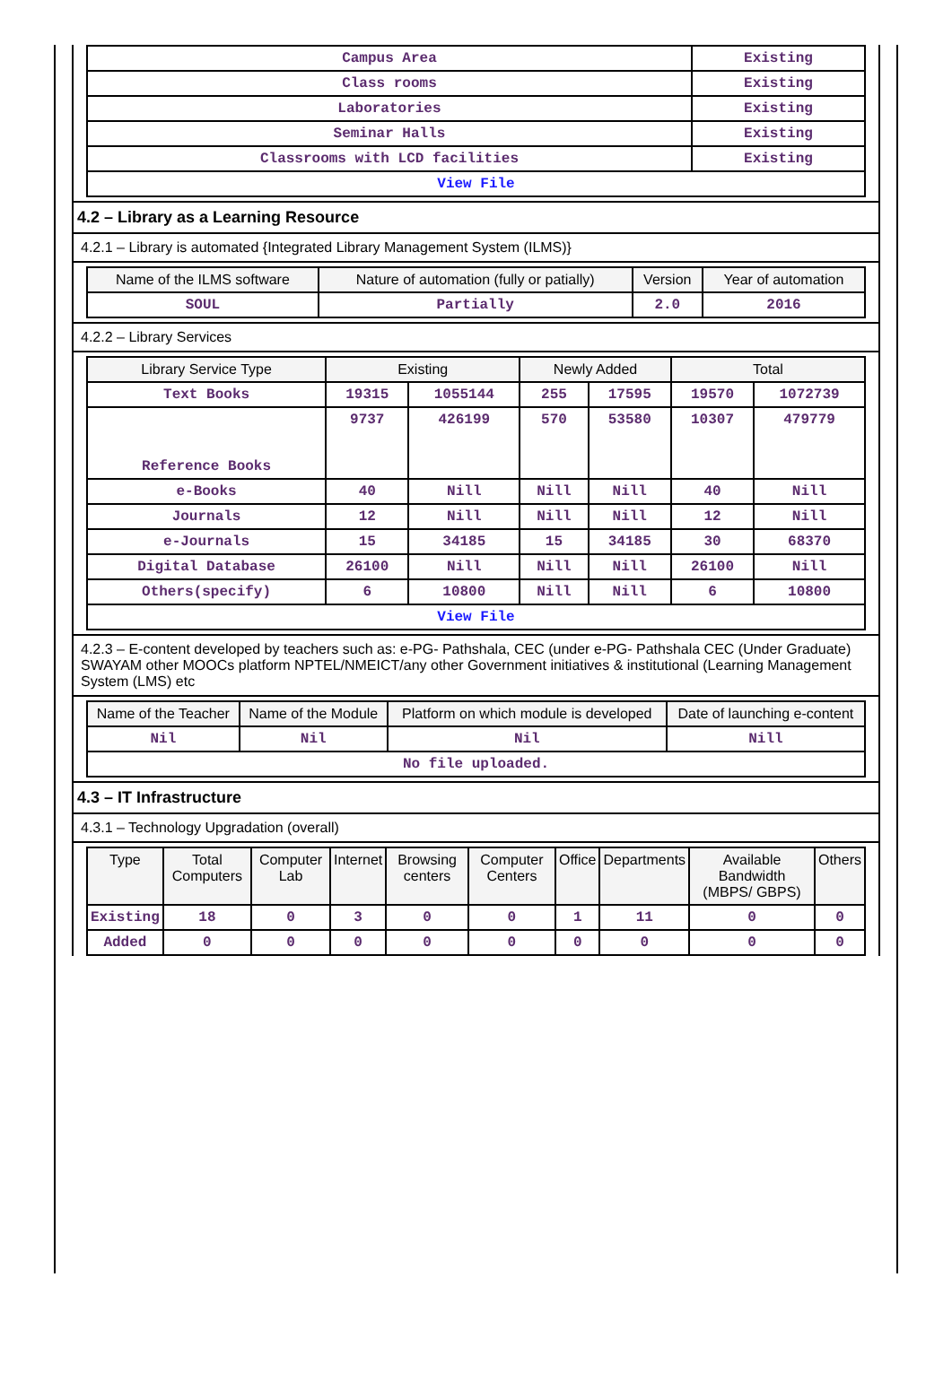| Campus Area | Existing |
| Class rooms | Existing |
| Laboratories | Existing |
| Seminar Halls | Existing |
| Classrooms with LCD facilities | Existing |
| View File | |
4.2 – Library as a Learning Resource
4.2.1 – Library is automated {Integrated Library Management System (ILMS)}
| Name of the ILMS software | Nature of automation (fully or patially) | Version | Year of automation |
| --- | --- | --- | --- |
| SOUL | Partially | 2.0 | 2016 |
4.2.2 – Library Services
| Library Service Type | Existing | | Newly Added | | Total | |
| --- | --- | --- | --- | --- | --- | --- |
| Text Books | 19315 | 1055144 | 255 | 17595 | 19570 | 1072739 |
| Reference Books | 9737 | 426199 | 570 | 53580 | 10307 | 479779 |
| e-Books | 40 | Nill | Nill | Nill | 40 | Nill |
| Journals | 12 | Nill | Nill | Nill | 12 | Nill |
| e-Journals | 15 | 34185 | 15 | 34185 | 30 | 68370 |
| Digital Database | 26100 | Nill | Nill | Nill | 26100 | Nill |
| Others(specify) | 6 | 10800 | Nill | Nill | 6 | 10800 |
| View File | | | | | | |
4.2.3 – E-content developed by teachers such as: e-PG- Pathshala, CEC (under e-PG- Pathshala CEC (Under Graduate) SWAYAM other MOOCs platform NPTEL/NMEICT/any other Government initiatives & institutional (Learning Management System (LMS) etc
| Name of the Teacher | Name of the Module | Platform on which module is developed | Date of launching e-content |
| --- | --- | --- | --- |
| Nil | Nil | Nil | Nill |
| No file uploaded. | | | |
4.3 – IT Infrastructure
4.3.1 – Technology Upgradation (overall)
| Type | Total Computers | Computer Lab | Internet | Browsing centers | Computer Centers | Office | Departments | Available Bandwidth (MBPS/ GBPS) | Others |
| --- | --- | --- | --- | --- | --- | --- | --- | --- | --- |
| Existing | 18 | 0 | 3 | 0 | 0 | 1 | 11 | 0 | 0 |
| Added | 0 | 0 | 0 | 0 | 0 | 0 | 0 | 0 | 0 |